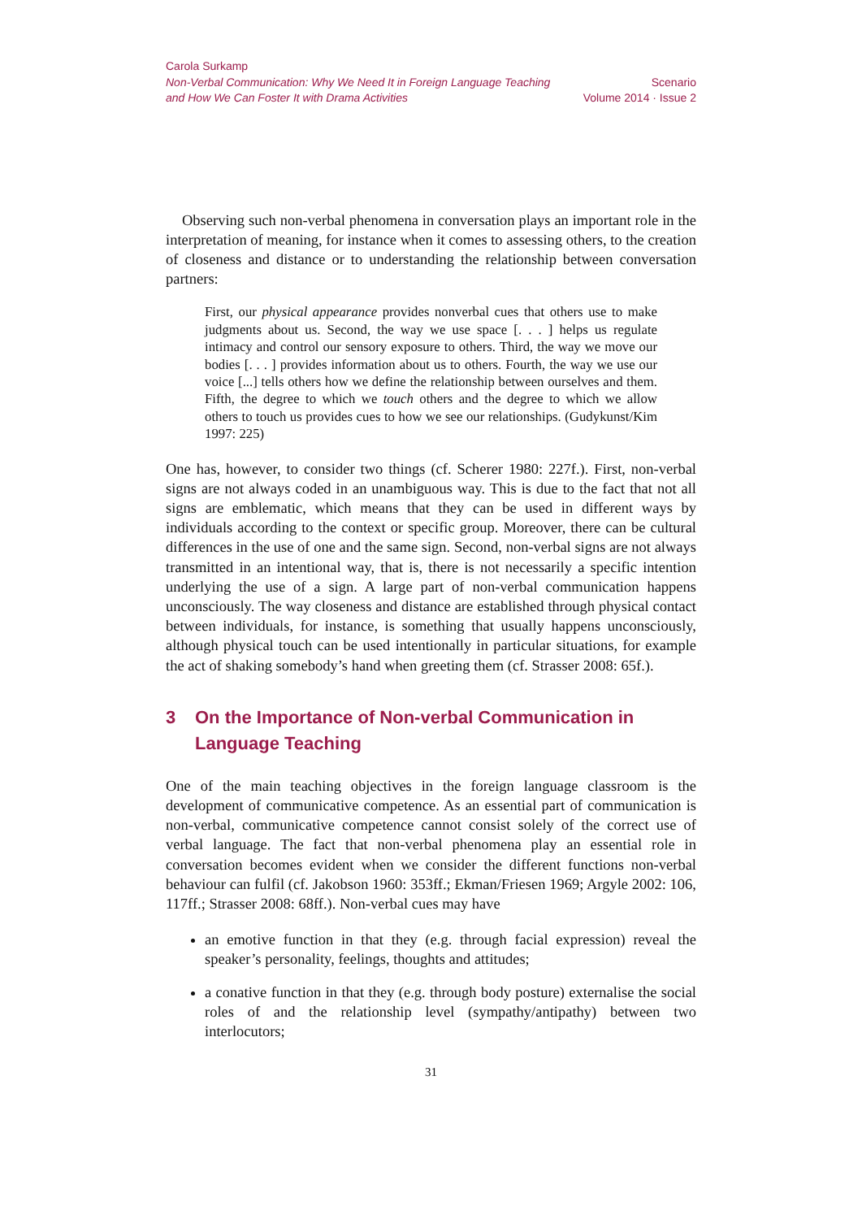Carola Surkamp
Non-Verbal Communication: Why We Need It in Foreign Language Teaching
and How We Can Foster It with Drama Activities
Scenario
Volume 2014 · Issue 2
Observing such non-verbal phenomena in conversation plays an important role in the interpretation of meaning, for instance when it comes to assessing others, to the creation of closeness and distance or to understanding the relationship between conversation partners:
First, our physical appearance provides nonverbal cues that others use to make judgments about us. Second, the way we use space [. . . ] helps us regulate intimacy and control our sensory exposure to others. Third, the way we move our bodies [. . . ] provides information about us to others. Fourth, the way we use our voice [...] tells others how we define the relationship between ourselves and them. Fifth, the degree to which we touch others and the degree to which we allow others to touch us provides cues to how we see our relationships. (Gudykunst/Kim 1997: 225)
One has, however, to consider two things (cf. Scherer 1980: 227f.). First, non-verbal signs are not always coded in an unambiguous way. This is due to the fact that not all signs are emblematic, which means that they can be used in different ways by individuals according to the context or specific group. Moreover, there can be cultural differences in the use of one and the same sign. Second, non-verbal signs are not always transmitted in an intentional way, that is, there is not necessarily a specific intention underlying the use of a sign. A large part of non-verbal communication happens unconsciously. The way closeness and distance are established through physical contact between individuals, for instance, is something that usually happens unconsciously, although physical touch can be used intentionally in particular situations, for example the act of shaking somebody’s hand when greeting them (cf. Strasser 2008: 65f.).
3 On the Importance of Non-verbal Communication in Language Teaching
One of the main teaching objectives in the foreign language classroom is the development of communicative competence. As an essential part of communication is non-verbal, communicative competence cannot consist solely of the correct use of verbal language. The fact that non-verbal phenomena play an essential role in conversation becomes evident when we consider the different functions non-verbal behaviour can fulfil (cf. Jakobson 1960: 353ff.; Ekman/Friesen 1969; Argyle 2002: 106, 117ff.; Strasser 2008: 68ff.). Non-verbal cues may have
an emotive function in that they (e.g. through facial expression) reveal the speaker’s personality, feelings, thoughts and attitudes;
a conative function in that they (e.g. through body posture) externalise the social roles of and the relationship level (sympathy/antipathy) between two interlocutors;
31